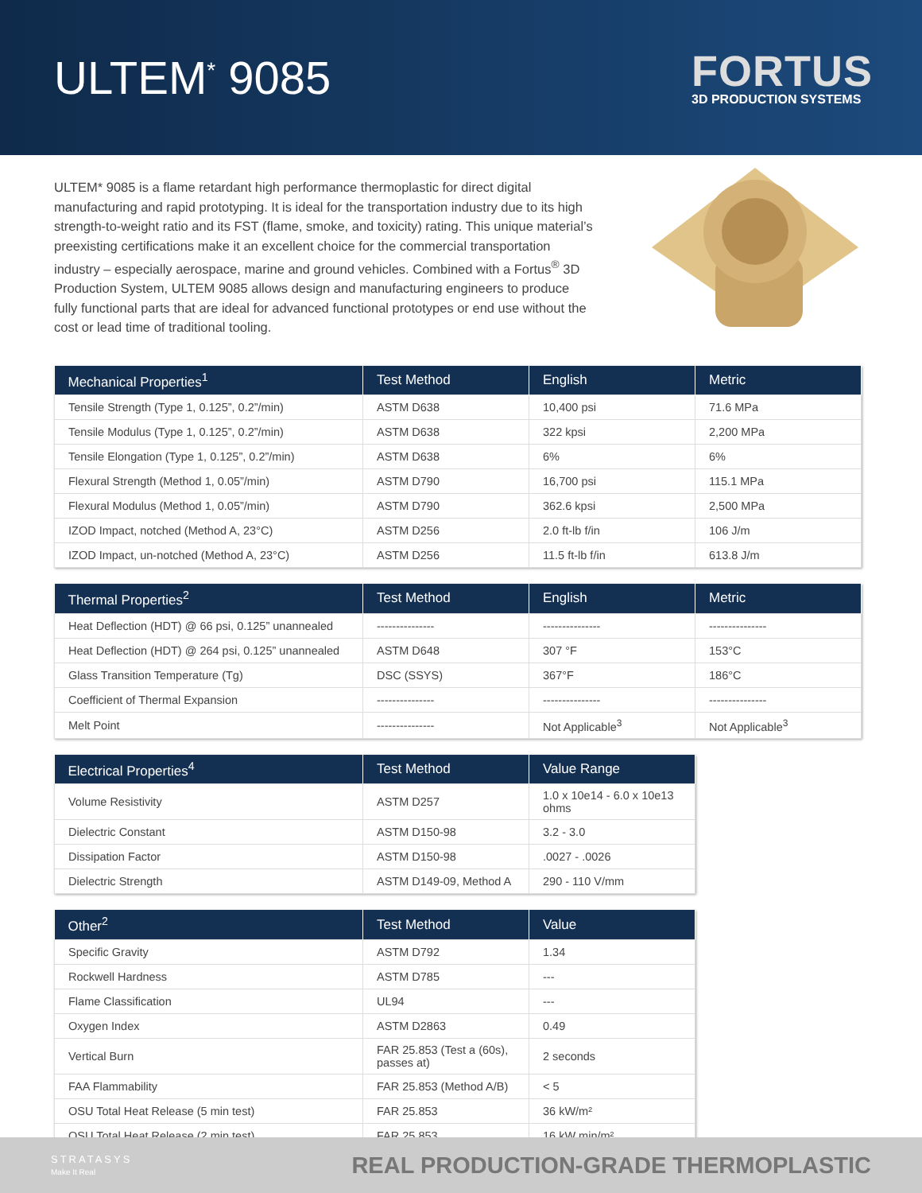ULTEM<sup>*</sup> 9085
FORTUS
3D PRODUCTION SYSTEMS
ULTEM* 9085 is a flame retardant high performance thermoplastic for direct digital manufacturing and rapid prototyping. It is ideal for the transportation industry due to its high strength-to-weight ratio and its FST (flame, smoke, and toxicity) rating. This unique material’s preexisting certifications make it an excellent choice for the commercial transportation industry – especially aerospace, marine and ground vehicles. Combined with a Fortus<sup>®</sup> 3D Production System, ULTEM 9085 allows design and manufacturing engineers to produce fully functional parts that are ideal for advanced functional prototypes or end use without the cost or lead time of traditional tooling.
| Mechanical Properties<sup>1</sup> | Test Method | English | Metric |
| --- | --- | --- | --- |
| Tensile Strength (Type 1, 0.125”, 0.2”/min) | ASTM D638 | 10,400 psi | 71.6 MPa |
| Tensile Modulus (Type 1, 0.125”, 0.2”/min) | ASTM D638 | 322 kpsi | 2,200 MPa |
| Tensile Elongation (Type 1, 0.125”, 0.2”/min) | ASTM D638 | 6% | 6% |
| Flexural Strength (Method 1, 0.05”/min) | ASTM D790 | 16,700 psi | 115.1 MPa |
| Flexural Modulus (Method 1, 0.05”/min) | ASTM D790 | 362.6 kpsi | 2,500 MPa |
| IZOD Impact, notched (Method A, 23°C) | ASTM D256 | 2.0 ft-lb f/in | 106 J/m |
| IZOD Impact, un-notched (Method A, 23°C) | ASTM D256 | 11.5 ft-lb f/in | 613.8 J/m |
| Thermal Properties<sup>2</sup> | Test Method | English | Metric |
| --- | --- | --- | --- |
| Heat Deflection (HDT) @ 66 psi, 0.125” unannealed | --------------- | --------------- | --------------- |
| Heat Deflection (HDT) @ 264 psi, 0.125” unannealed | ASTM D648 | 307 °F | 153°C |
| Glass Transition Temperature (Tg) | DSC (SSYS) | 367°F | 186°C |
| Coefficient of Thermal Expansion | --------------- | --------------- | --------------- |
| Melt Point | --------------- | Not Applicable<sup>3</sup> | Not Applicable<sup>3</sup> |
| Electrical Properties<sup>4</sup> | Test Method | Value Range |
| --- | --- | --- |
| Volume Resistivity | ASTM D257 | 1.0 x 10e14 - 6.0 x 10e13 ohms |
| Dielectric Constant | ASTM D150-98 | 3.2 - 3.0 |
| Dissipation Factor | ASTM D150-98 | .0027 - .0026 |
| Dielectric Strength | ASTM D149-09, Method A | 290 - 110 V/mm |
| Other<sup>2</sup> | Test Method | Value |
| --- | --- | --- |
| Specific Gravity | ASTM D792 | 1.34 |
| Rockwell Hardness | ASTM D785 | --- |
| Flame Classification | UL94 | --- |
| Oxygen Index | ASTM D2863 | 0.49 |
| Vertical Burn | FAR 25.853 (Test a (60s), passes at) | 2 seconds |
| FAA Flammability | FAR 25.853 (Method A/B) | < 5 |
| OSU Total Heat Release (5 min test) | FAR 25.853 | 36 kW/m² |
| OSU Total Heat Release (2 min test) | FAR 25.853 | 16 kW min/m² |
STRATASYS
Make It Real
REAL PRODUCTION-GRADE THERMOPLASTIC